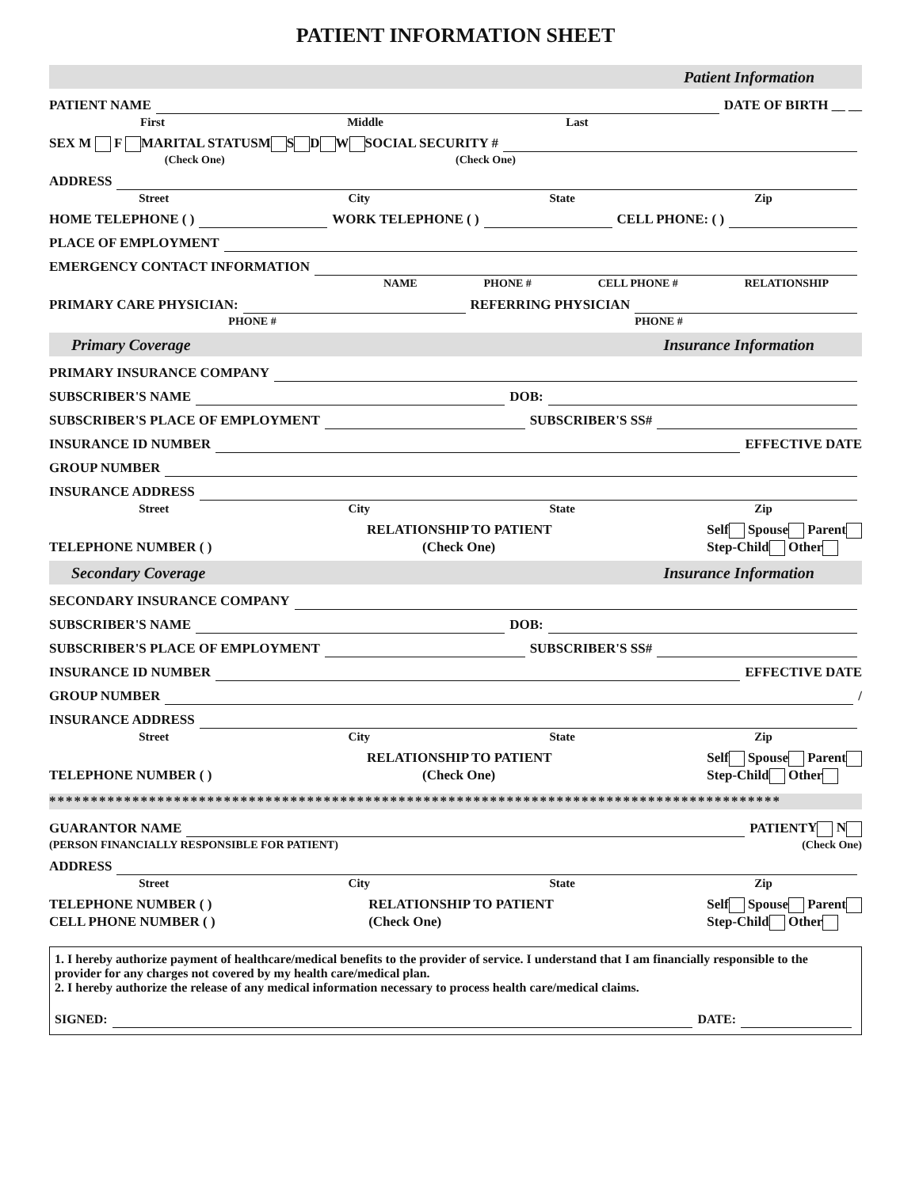PATIENT INFORMATION SHEET
Patient Information
PATIENT NAME DATE OF BIRTH __ __
First Middle Last
SEX M F MARITAL STATUS M S D W SOCIAL SECURITY #
(Check One) (Check One)
ADDRESS
Street City State Zip
HOME TELEPHONE ( ) WORK TELEPHONE ( ) CELL PHONE: ( )
PLACE OF EMPLOYMENT
EMERGENCY CONTACT INFORMATION
NAME PHONE # CELL PHONE # RELATIONSHIP
PRIMARY CARE PHYSICIAN: REFERRING PHYSICIAN
PHONE # PHONE #
Primary Coverage Insurance Information
PRIMARY INSURANCE COMPANY
SUBSCRIBER'S NAME DOB:
SUBSCRIBER'S PLACE OF EMPLOYMENT SUBSCRIBER'S SS#
INSURANCE ID NUMBER EFFECTIVE DATE
GROUP NUMBER
INSURANCE ADDRESS
Street City State Zip
TELEPHONE NUMBER ( ) RELATIONSHIP TO PATIENT
(Check One) Self Spouse Parent
Step-Child Other
Secondary Coverage Insurance Information
SECONDARY INSURANCE COMPANY
SUBSCRIBER'S NAME DOB:
SUBSCRIBER'S PLACE OF EMPLOYMENT SUBSCRIBER'S SS#
INSURANCE ID NUMBER EFFECTIVE DATE
GROUP NUMBER /
INSURANCE ADDRESS
Street City State Zip
TELEPHONE NUMBER ( ) RELATIONSHIP TO PATIENT
(Check One) Self Spouse Parent
Step-Child Other
****************************************************************************************
GUARANTOR NAME PATIENT Y N
(PERSON FINANCIALLY RESPONSIBLE FOR PATIENT) (Check One)
ADDRESS
Street City State Zip
TELEPHONE NUMBER ( )
CELL PHONE NUMBER ( ) RELATIONSHIP TO PATIENT
(Check One) Self Spouse Parent
Step-Child Other
1. I hereby authorize payment of healthcare/medical benefits to the provider of service. I understand that I am financially responsible to the provider for any charges not covered by my health care/medical plan.
2. I hereby authorize the release of any medical information necessary to process health care/medical claims.
SIGNED: DATE: